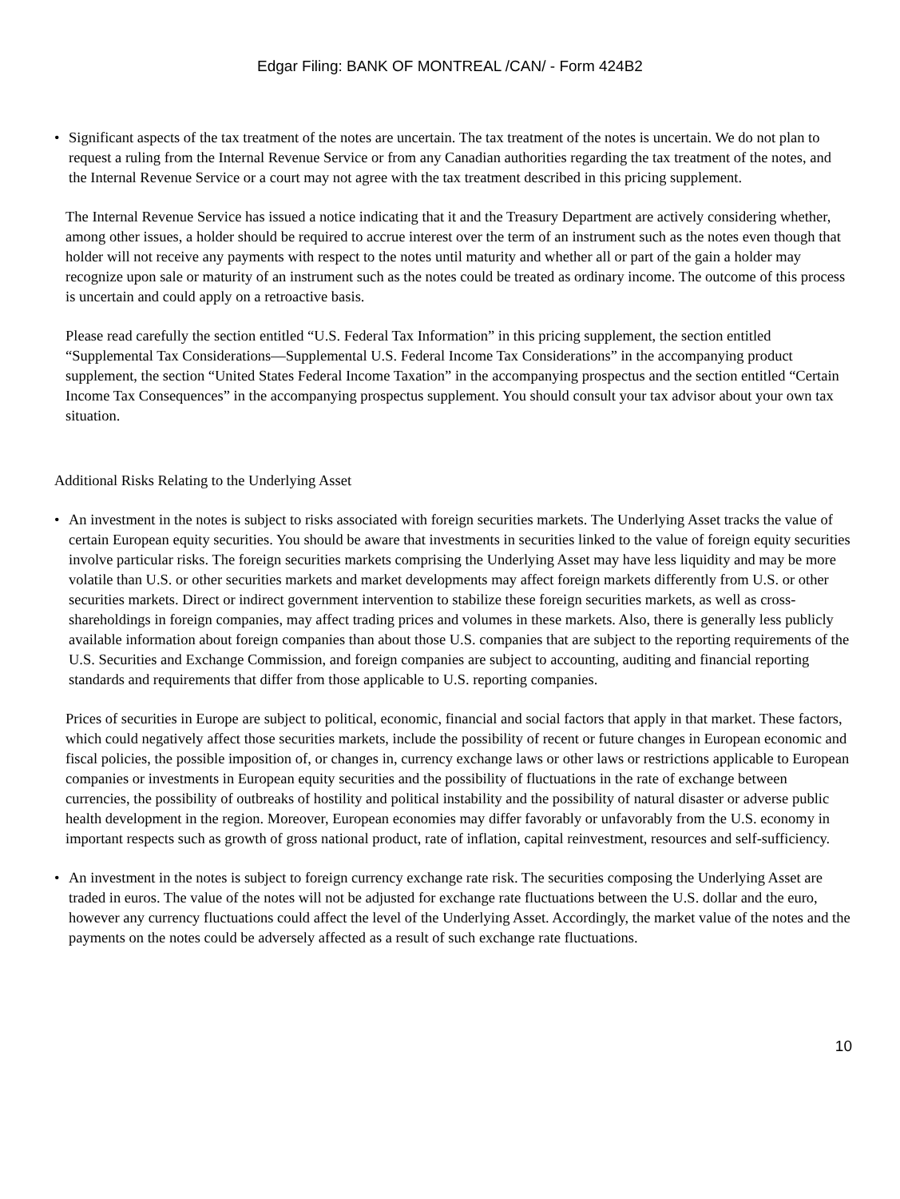Edgar Filing: BANK OF MONTREAL /CAN/ - Form 424B2
• Significant aspects of the tax treatment of the notes are uncertain. The tax treatment of the notes is uncertain. We do not plan to request a ruling from the Internal Revenue Service or from any Canadian authorities regarding the tax treatment of the notes, and the Internal Revenue Service or a court may not agree with the tax treatment described in this pricing supplement.
The Internal Revenue Service has issued a notice indicating that it and the Treasury Department are actively considering whether, among other issues, a holder should be required to accrue interest over the term of an instrument such as the notes even though that holder will not receive any payments with respect to the notes until maturity and whether all or part of the gain a holder may recognize upon sale or maturity of an instrument such as the notes could be treated as ordinary income. The outcome of this process is uncertain and could apply on a retroactive basis.
Please read carefully the section entitled “U.S. Federal Tax Information” in this pricing supplement, the section entitled “Supplemental Tax Considerations—Supplemental U.S. Federal Income Tax Considerations” in the accompanying product supplement, the section “United States Federal Income Taxation” in the accompanying prospectus and the section entitled “Certain Income Tax Consequences” in the accompanying prospectus supplement. You should consult your tax advisor about your own tax situation.
Additional Risks Relating to the Underlying Asset
• An investment in the notes is subject to risks associated with foreign securities markets. The Underlying Asset tracks the value of certain European equity securities. You should be aware that investments in securities linked to the value of foreign equity securities involve particular risks. The foreign securities markets comprising the Underlying Asset may have less liquidity and may be more volatile than U.S. or other securities markets and market developments may affect foreign markets differently from U.S. or other securities markets. Direct or indirect government intervention to stabilize these foreign securities markets, as well as cross-shareholdings in foreign companies, may affect trading prices and volumes in these markets. Also, there is generally less publicly available information about foreign companies than about those U.S. companies that are subject to the reporting requirements of the U.S. Securities and Exchange Commission, and foreign companies are subject to accounting, auditing and financial reporting standards and requirements that differ from those applicable to U.S. reporting companies.
Prices of securities in Europe are subject to political, economic, financial and social factors that apply in that market. These factors, which could negatively affect those securities markets, include the possibility of recent or future changes in European economic and fiscal policies, the possible imposition of, or changes in, currency exchange laws or other laws or restrictions applicable to European companies or investments in European equity securities and the possibility of fluctuations in the rate of exchange between currencies, the possibility of outbreaks of hostility and political instability and the possibility of natural disaster or adverse public health development in the region. Moreover, European economies may differ favorably or unfavorably from the U.S. economy in important respects such as growth of gross national product, rate of inflation, capital reinvestment, resources and self-sufficiency.
• An investment in the notes is subject to foreign currency exchange rate risk. The securities composing the Underlying Asset are traded in euros. The value of the notes will not be adjusted for exchange rate fluctuations between the U.S. dollar and the euro, however any currency fluctuations could affect the level of the Underlying Asset. Accordingly, the market value of the notes and the payments on the notes could be adversely affected as a result of such exchange rate fluctuations.
10